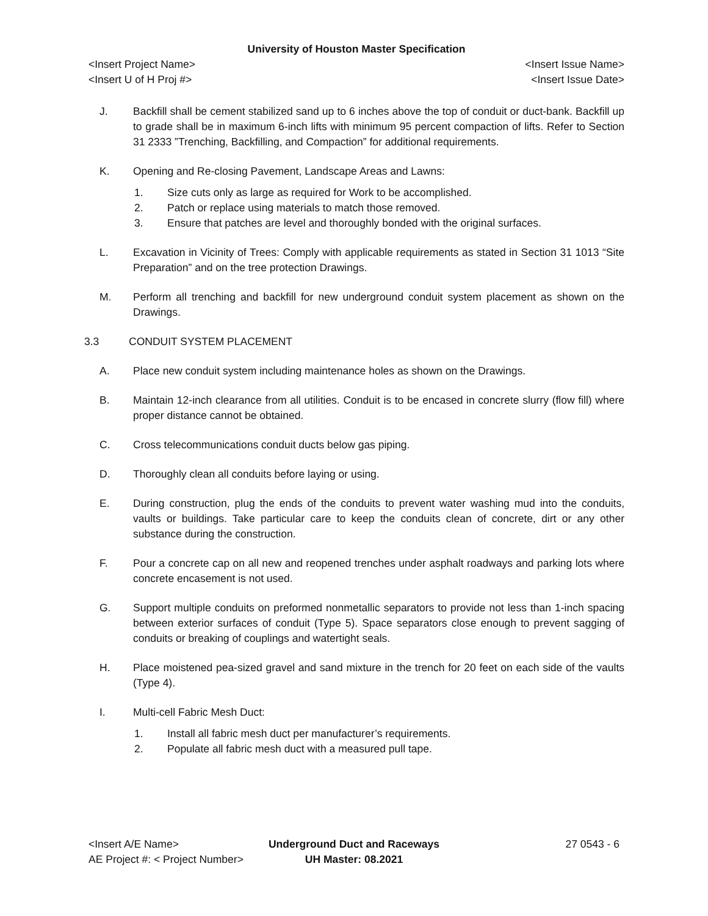University of Houston Master Specification
<Insert Project Name> <Insert Issue Name>
<Insert U of H Proj #> <Insert Issue Date>
J. Backfill shall be cement stabilized sand up to 6 inches above the top of conduit or duct-bank. Backfill up to grade shall be in maximum 6-inch lifts with minimum 95 percent compaction of lifts. Refer to Section 31 2333 ”Trenching, Backfilling, and Compaction” for additional requirements.
K. Opening and Re-closing Pavement, Landscape Areas and Lawns:
1. Size cuts only as large as required for Work to be accomplished.
2. Patch or replace using materials to match those removed.
3. Ensure that patches are level and thoroughly bonded with the original surfaces.
L. Excavation in Vicinity of Trees: Comply with applicable requirements as stated in Section 31 1013 “Site Preparation” and on the tree protection Drawings.
M. Perform all trenching and backfill for new underground conduit system placement as shown on the Drawings.
3.3 CONDUIT SYSTEM PLACEMENT
A. Place new conduit system including maintenance holes as shown on the Drawings.
B. Maintain 12-inch clearance from all utilities. Conduit is to be encased in concrete slurry (flow fill) where proper distance cannot be obtained.
C. Cross telecommunications conduit ducts below gas piping.
D. Thoroughly clean all conduits before laying or using.
E. During construction, plug the ends of the conduits to prevent water washing mud into the conduits, vaults or buildings. Take particular care to keep the conduits clean of concrete, dirt or any other substance during the construction.
F. Pour a concrete cap on all new and reopened trenches under asphalt roadways and parking lots where concrete encasement is not used.
G. Support multiple conduits on preformed nonmetallic separators to provide not less than 1-inch spacing between exterior surfaces of conduit (Type 5). Space separators close enough to prevent sagging of conduits or breaking of couplings and watertight seals.
H. Place moistened pea-sized gravel and sand mixture in the trench for 20 feet on each side of the vaults (Type 4).
I. Multi-cell Fabric Mesh Duct:
1. Install all fabric mesh duct per manufacturer’s requirements.
2. Populate all fabric mesh duct with a measured pull tape.
<Insert A/E Name>
AE Project #: < Project Number>
Underground Duct and Raceways
UH Master: 08.2021
27 0543 - 6